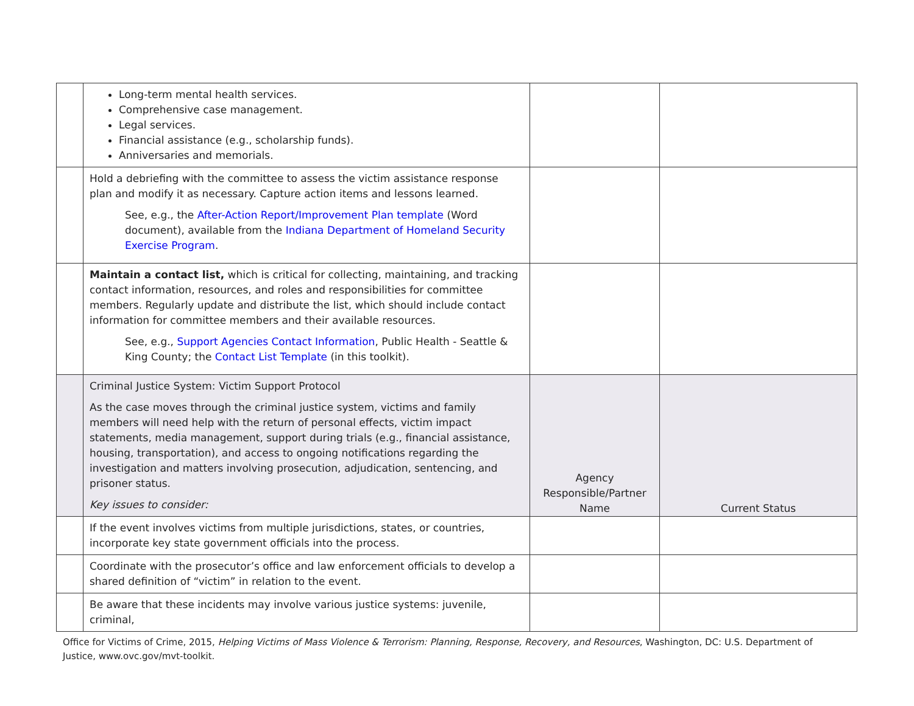| | Long-term mental health services. Comprehensive case management. Legal services. Financial assistance (e.g., scholarship funds). Anniversaries and memorials. | | |
| | Hold a debriefing with the committee to assess the victim assistance response plan and modify it as necessary. Capture action items and lessons learned. See, e.g., the After-Action Report/Improvement Plan template (Word document), available from the Indiana Department of Homeland Security Exercise Program . | | |
| | Maintain a contact list, which is critical for collecting, maintaining, and tracking contact information, resources, and roles and responsibilities for committee members. Regularly update and distribute the list, which should include contact information for committee members and their available resources. See, e.g., Support Agencies Contact Information , Public Health - Seattle & King County; the Contact List Template (in this toolkit). | | |
| | Criminal Justice System: Victim Support Protocol As the case moves through the criminal justice system, victims and family members will need help with the return of personal effects, victim impact statements, media management, support during trials (e.g., financial assistance, housing, transportation), and access to ongoing notifications regarding the investigation and matters involving prosecution, adjudication, sentencing, and prisoner status. Key issues to consider: | Agency Responsible/Partner Name | Current Status |
| | If the event involves victims from multiple jurisdictions, states, or countries, incorporate key state government officials into the process. | | |
| | Coordinate with the prosecutor’s office and law enforcement officials to develop a shared definition of “victim” in relation to the event. | | |
| | Be aware that these incidents may involve various justice systems: juvenile, criminal, | | |
Office for Victims of Crime, 2015, Helping Victims of Mass Violence & Terrorism: Planning, Response, Recovery, and Resources, Washington, DC: U.S. Department of Justice, www.ovc.gov/mvt-toolkit.